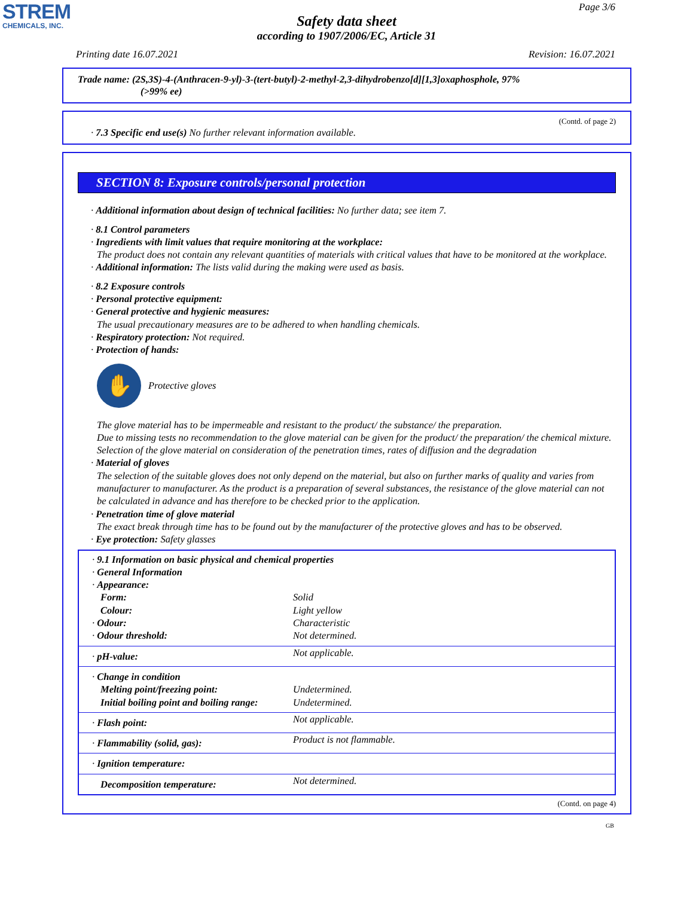STREM
CHEMICALS, INC.
Page 3/6
Safety data sheet
according to 1907/2006/EC, Article 31
Printing date 16.07.2021 Revision: 16.07.2021
Trade name: (2S,3S)-4-(Anthracen-9-yl)-3-(tert-butyl)-2-methyl-2,3-dihydrobenzo[d][1,3]oxaphosphole, 97%
(>99% ee)
(Contd. of page 2)
· 7.3 Specific end use(s) No further relevant information available.
SECTION 8: Exposure controls/personal protection
· Additional information about design of technical facilities: No further data; see item 7.
· 8.1 Control parameters
· Ingredients with limit values that require monitoring at the workplace:
The product does not contain any relevant quantities of materials with critical values that have to be monitored at the workplace.
· Additional information: The lists valid during the making were used as basis.
· 8.2 Exposure controls
· Personal protective equipment:
· General protective and hygienic measures:
The usual precautionary measures are to be adhered to when handling chemicals.
· Respiratory protection: Not required.
· Protection of hands:
✋
Protective gloves
The glove material has to be impermeable and resistant to the product/ the substance/ the preparation.
Due to missing tests no recommendation to the glove material can be given for the product/ the preparation/ the chemical mixture.
Selection of the glove material on consideration of the penetration times, rates of diffusion and the degradation
· Material of gloves
The selection of the suitable gloves does not only depend on the material, but also on further marks of quality and varies from manufacturer to manufacturer. As the product is a preparation of several substances, the resistance of the glove material can not be calculated in advance and has therefore to be checked prior to the application.
· Penetration time of glove material
The exact break through time has to be found out by the manufacturer of the protective gloves and has to be observed.
· Eye protection: Safety glasses
| · 9.1 Information on basic physical and chemical properties | |
| · General Information | |
| · Appearance: | |
| Form: | Solid |
| Colour: | Light yellow |
| · Odour: | Characteristic |
| · Odour threshold: | Not determined. |
| · pH-value: | Not applicable. |
| · Change in condition | |
| Melting point/freezing point: | Undetermined. |
| Initial boiling point and boiling range: | Undetermined. |
| · Flash point: | Not applicable. |
| · Flammability (solid, gas): | Product is not flammable. |
| · Ignition temperature: | |
| Decomposition temperature: | Not determined. |
(Contd. on page 4)
GB